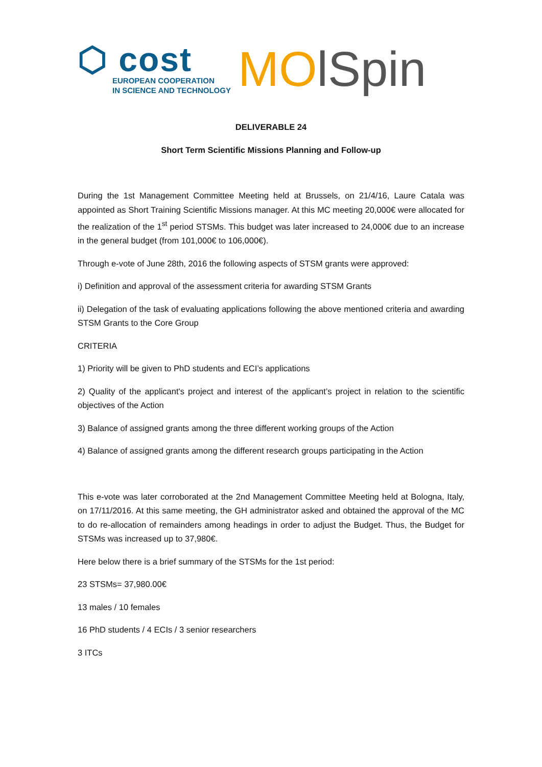⬡ cost
EUROPEAN COOPERATION
IN SCIENCE AND TECHNOLOGY
MO lSpin
DELIVERABLE 24
Short Term Scientific Missions Planning and Follow-up
During the 1st Management Committee Meeting held at Brussels, on 21/4/16, Laure Catala was appointed as Short Training Scientific Missions manager. At this MC meeting 20,000€ were allocated for the realization of the 1<sup>st</sup> period STSMs. This budget was later increased to 24,000€ due to an increase in the general budget (from 101,000€ to 106,000€).
Through e-vote of June 28th, 2016 the following aspects of STSM grants were approved:
i) Definition and approval of the assessment criteria for awarding STSM Grants
ii) Delegation of the task of evaluating applications following the above mentioned criteria and awarding STSM Grants to the Core Group
CRITERIA
1) Priority will be given to PhD students and ECI’s applications
2) Quality of the applicant's project and interest of the applicant’s project in relation to the scientific objectives of the Action
3) Balance of assigned grants among the three different working groups of the Action
4) Balance of assigned grants among the different research groups participating in the Action
This e-vote was later corroborated at the 2nd Management Committee Meeting held at Bologna, Italy, on 17/11/2016. At this same meeting, the GH administrator asked and obtained the approval of the MC to do re-allocation of remainders among headings in order to adjust the Budget. Thus, the Budget for STSMs was increased up to 37,980€.
Here below there is a brief summary of the STSMs for the 1st period:
23 STSMs= 37,980.00€
13 males / 10 females
16 PhD students / 4 ECIs / 3 senior researchers
3 ITCs